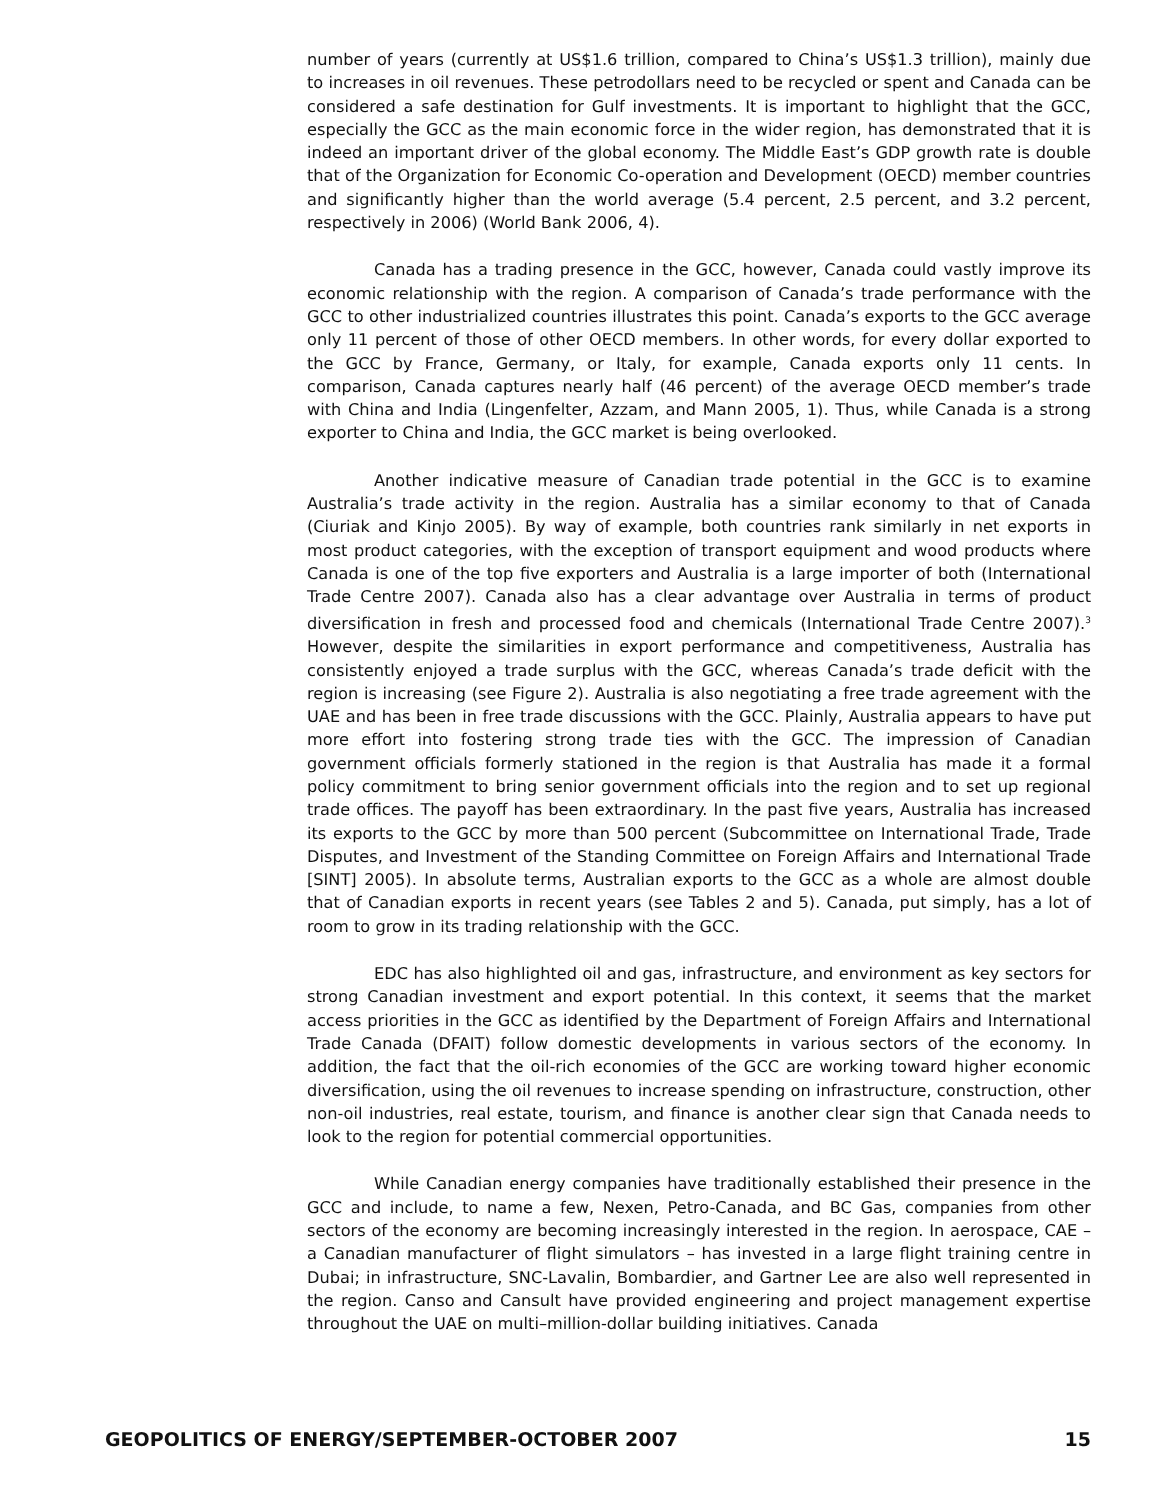number of years (currently at US$1.6 trillion, compared to China’s US$1.3 trillion), mainly due to increases in oil revenues. These petrodollars need to be recycled or spent and Canada can be considered a safe destination for Gulf investments. It is important to highlight that the GCC, especially the GCC as the main economic force in the wider region, has demonstrated that it is indeed an important driver of the global economy. The Middle East’s GDP growth rate is double that of the Organization for Economic Co-operation and Development (OECD) member countries and significantly higher than the world average (5.4 percent, 2.5 percent, and 3.2 percent, respectively in 2006) (World Bank 2006, 4).
Canada has a trading presence in the GCC, however, Canada could vastly improve its economic relationship with the region. A comparison of Canada’s trade performance with the GCC to other industrialized countries illustrates this point. Canada’s exports to the GCC average only 11 percent of those of other OECD members. In other words, for every dollar exported to the GCC by France, Germany, or Italy, for example, Canada exports only 11 cents. In comparison, Canada captures nearly half (46 percent) of the average OECD member’s trade with China and India (Lingenfelter, Azzam, and Mann 2005, 1). Thus, while Canada is a strong exporter to China and India, the GCC market is being overlooked.
Another indicative measure of Canadian trade potential in the GCC is to examine Australia’s trade activity in the region. Australia has a similar economy to that of Canada (Ciuriak and Kinjo 2005). By way of example, both countries rank similarly in net exports in most product categories, with the exception of transport equipment and wood products where Canada is one of the top five exporters and Australia is a large importer of both (International Trade Centre 2007). Canada also has a clear advantage over Australia in terms of product diversification in fresh and processed food and chemicals (International Trade Centre 2007).<sup>3</sup> However, despite the similarities in export performance and competitiveness, Australia has consistently enjoyed a trade surplus with the GCC, whereas Canada’s trade deficit with the region is increasing (see Figure 2). Australia is also negotiating a free trade agreement with the UAE and has been in free trade discussions with the GCC. Plainly, Australia appears to have put more effort into fostering strong trade ties with the GCC. The impression of Canadian government officials formerly stationed in the region is that Australia has made it a formal policy commitment to bring senior government officials into the region and to set up regional trade offices. The payoff has been extraordinary. In the past five years, Australia has increased its exports to the GCC by more than 500 percent (Subcommittee on International Trade, Trade Disputes, and Investment of the Standing Committee on Foreign Affairs and International Trade [SINT] 2005). In absolute terms, Australian exports to the GCC as a whole are almost double that of Canadian exports in recent years (see Tables 2 and 5). Canada, put simply, has a lot of room to grow in its trading relationship with the GCC.
EDC has also highlighted oil and gas, infrastructure, and environment as key sectors for strong Canadian investment and export potential. In this context, it seems that the market access priorities in the GCC as identified by the Department of Foreign Affairs and International Trade Canada (DFAIT) follow domestic developments in various sectors of the economy. In addition, the fact that the oil-rich economies of the GCC are working toward higher economic diversification, using the oil revenues to increase spending on infrastructure, construction, other non-oil industries, real estate, tourism, and finance is another clear sign that Canada needs to look to the region for potential commercial opportunities.
While Canadian energy companies have traditionally established their presence in the GCC and include, to name a few, Nexen, Petro-Canada, and BC Gas, companies from other sectors of the economy are becoming increasingly interested in the region. In aerospace, CAE – a Canadian manufacturer of flight simulators – has invested in a large flight training centre in Dubai; in infrastructure, SNC-Lavalin, Bombardier, and Gartner Lee are also well represented in the region. Canso and Cansult have provided engineering and project management expertise throughout the UAE on multi–million-dollar building initiatives. Canada
GEOPOLITICS OF ENERGY/SEPTEMBER-OCTOBER 2007 15